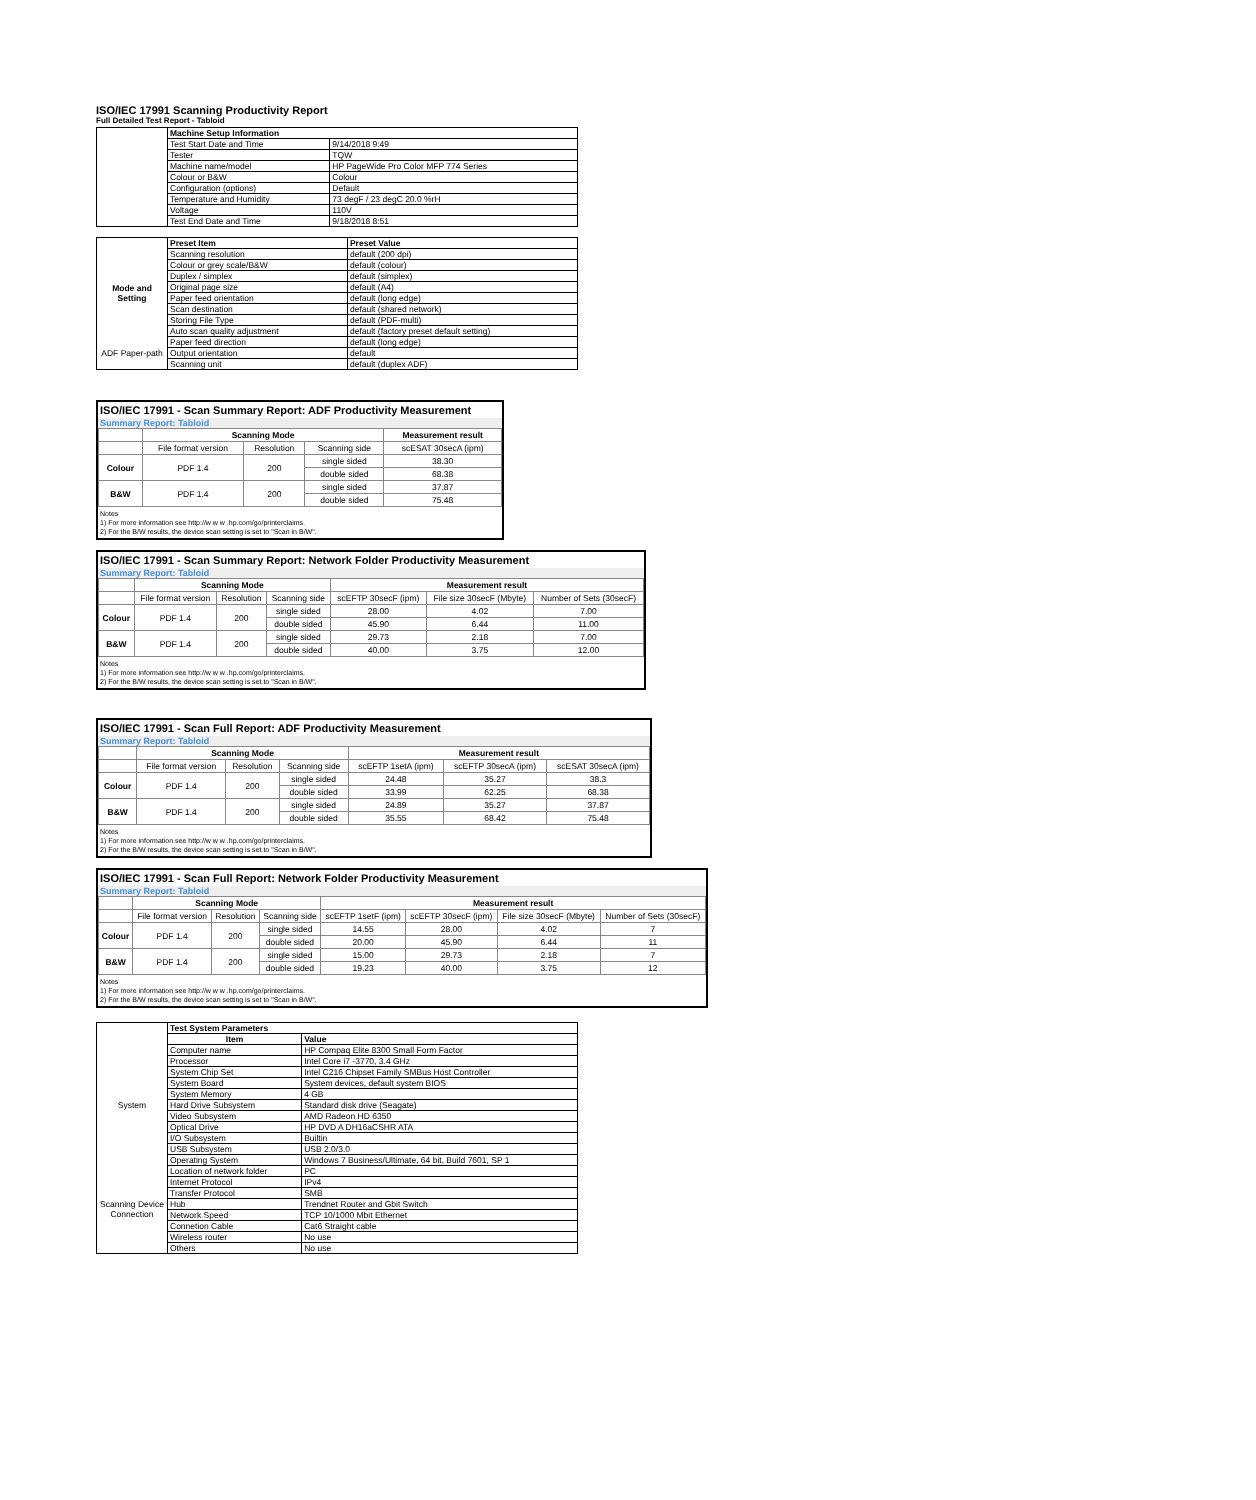ISO/IEC 17991 Scanning Productivity Report
Full Detailed Test Report - Tabloid
| | Machine Setup Information | |
| | Test Start Date and Time | 9/14/2018 9:49 |
| | Tester | TQW |
| | Machine name/model | HP PageWide Pro Color MFP 774 Series |
| | Colour or B&W | Colour |
| | Configuration (options) | Default |
| | Temperature and Humidity | 73 degF / 23 degC 20.0 %rH |
| | Voltage | 110V |
| | Test End Date and Time | 9/18/2018 8:51 |
| | Preset Item | Preset Value |
| Mode and Setting | Scanning resolution | default (200 dpi) |
| | Colour or grey scale/B&W | default (colour) |
| | Duplex / simplex | default (simplex) |
| | Original page size | default (A4) |
| | Paper feed orientation | default (long edge) |
| | Scan destination | default (shared network) |
| | Storing File Type | default (PDF-multi) |
| | Auto scan quality adjustment | default (factory preset default setting) |
| ADF Paper-path | Paper feed direction | default (long edge) |
| | Output orientation | default |
| | Scanning unit | default (duplex ADF) |
ISO/IEC 17991 - Scan Summary Report: ADF Productivity Measurement
Summary Report: Tabloid
| | Scanning Mode | | | Measurement result |
| | File format version | Resolution | Scanning side | scESAT 30secA (ipm) |
| Colour | PDF 1.4 | 200 | single sided | 38.30 |
| | | | double sided | 68.38 |
| B&W | PDF 1.4 | 200 | single sided | 37.87 |
| | | | double sided | 75.48 |
Notes
1) For more information see http://w w w .hp.com/go/printerclaims.
2) For the B/W results, the device scan setting is set to "Scan in B/W".
ISO/IEC 17991 - Scan Summary Report: Network Folder Productivity Measurement
Summary Report: Tabloid
| | Scanning Mode | | | Measurement result | | |
| | File format version | Resolution | Scanning side | scEFTP 30secF (ipm) | File size 30secF (Mbyte) | Number of Sets (30secF) |
| Colour | PDF 1.4 | 200 | single sided | 28.00 | 4.02 | 7.00 |
| | | | double sided | 45.90 | 6.44 | 11.00 |
| B&W | PDF 1.4 | 200 | single sided | 29.73 | 2.18 | 7.00 |
| | | | double sided | 40.00 | 3.75 | 12.00 |
Notes
1) For more information see http://w w w .hp.com/go/printerclaims.
2) For the B/W results, the device scan setting is set to "Scan in B/W".
ISO/IEC 17991 - Scan Full Report: ADF Productivity Measurement
Summary Report: Tabloid
| | Scanning Mode | | | Measurement result | | |
| | File format version | Resolution | Scanning side | scEFTP 1setA (ipm) | scEFTP 30secA (ipm) | scESAT 30secA (ipm) |
| Colour | PDF 1.4 | 200 | single sided | 24.48 | 35.27 | 38.3 |
| | | | double sided | 33.99 | 62.25 | 68.38 |
| B&W | PDF 1.4 | 200 | single sided | 24.89 | 35.27 | 37.87 |
| | | | double sided | 35.55 | 68.42 | 75.48 |
Notes
1) For more information see http://w w w .hp.com/go/printerclaims.
2) For the B/W results, the device scan setting is set to "Scan in B/W".
ISO/IEC 17991 - Scan Full Report: Network Folder Productivity Measurement
Summary Report: Tabloid
| | Scanning Mode | | | Measurement result | | | |
| | File format version | Resolution | Scanning side | scEFTP 1setF (ipm) | scEFTP 30secF (ipm) | File size 30secF (Mbyte) | Number of Sets (30secF) |
| Colour | PDF 1.4 | 200 | single sided | 14.55 | 28.00 | 4.02 | 7 |
| | | | double sided | 20.00 | 45.90 | 6.44 | 11 |
| B&W | PDF 1.4 | 200 | single sided | 15.00 | 29.73 | 2.18 | 7 |
| | | | double sided | 19.23 | 40.00 | 3.75 | 12 |
Notes
1) For more information see http://w w w .hp.com/go/printerclaims.
2) For the B/W results, the device scan setting is set to "Scan in B/W".
| | Test System Parameters | |
| | Item | Value |
| System | Computer name | HP Compaq Elite 8300 Small Form Factor |
| | Processor | Intel Core i7 -3770, 3.4 GHz |
| | System Chip Set | Intel C216 Chipset Family SMBus Host Controller |
| | System Board | System devices, default system BIOS |
| | System Memory | 4 GB |
| | Hard Drive Subsystem | Standard disk drive (Seagate) |
| | Video Subsystem | AMD Radeon HD 6350 |
| | Optical Drive | HP DVD A DH16aCSHR ATA |
| | I/O Subsystem | Builtin |
| | USB Subsystem | USB 2.0/3.0 |
| | Operating System | Windows 7 Business/Ultimate, 64 bit, Build 7601, SP 1 |
| Scanning Device Connection | Location of network folder | PC |
| | Internet Protocol | IPv4 |
| | Transfer Protocol | SMB |
| | Hub | Trendnet Router and Gbit Switch |
| | Network Speed | TCP 10/1000 Mbit Ethernet |
| | Connetion Cable | Cat6 Straight cable |
| | Wireless router | No use |
| | Others | No use |